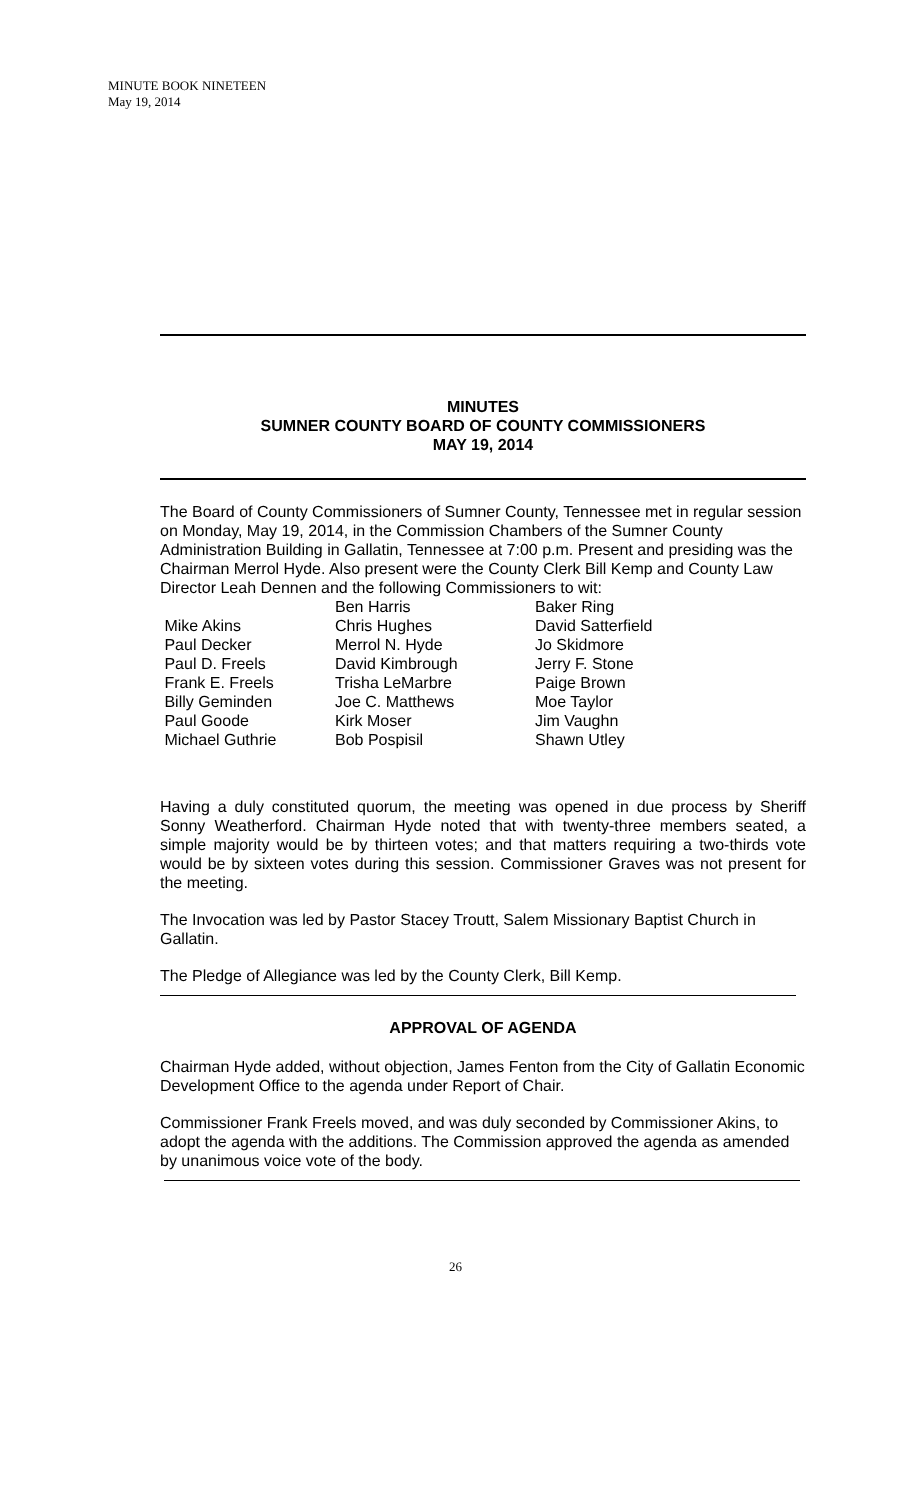MINUTE BOOK NINETEEN
May 19, 2014
MINUTES
SUMNER COUNTY BOARD OF COUNTY COMMISSIONERS
MAY 19, 2014
The Board of County Commissioners of Sumner County, Tennessee met in regular session on Monday, May 19, 2014, in the Commission Chambers of the Sumner County Administration Building in Gallatin, Tennessee at 7:00 p.m. Present and presiding was the Chairman Merrol Hyde. Also present were the County Clerk Bill Kemp and County Law Director Leah Dennen and the following Commissioners to wit:
Mike Akins
Paul Decker
Paul D. Freels
Frank E. Freels
Billy Geminden
Paul Goode
Michael Guthrie
Ben Harris
Chris Hughes
Merrol N. Hyde
David Kimbrough
Trisha LeMarbre
Joe C. Matthews
Kirk Moser
Bob Pospisil
Baker Ring
David Satterfield
Jo Skidmore
Jerry F. Stone
Paige Brown
Moe Taylor
Jim Vaughn
Shawn Utley
Having a duly constituted quorum, the meeting was opened in due process by Sheriff Sonny Weatherford. Chairman Hyde noted that with twenty-three members seated, a simple majority would be by thirteen votes; and that matters requiring a two-thirds vote would be by sixteen votes during this session. Commissioner Graves was not present for the meeting.
The Invocation was led by Pastor Stacey Troutt, Salem Missionary Baptist Church in Gallatin.
The Pledge of Allegiance was led by the County Clerk, Bill Kemp.
APPROVAL OF AGENDA
Chairman Hyde added, without objection, James Fenton from the City of Gallatin Economic Development Office to the agenda under Report of Chair.
Commissioner Frank Freels moved, and was duly seconded by Commissioner Akins, to adopt the agenda with the additions. The Commission approved the agenda as amended by unanimous voice vote of the body.
26